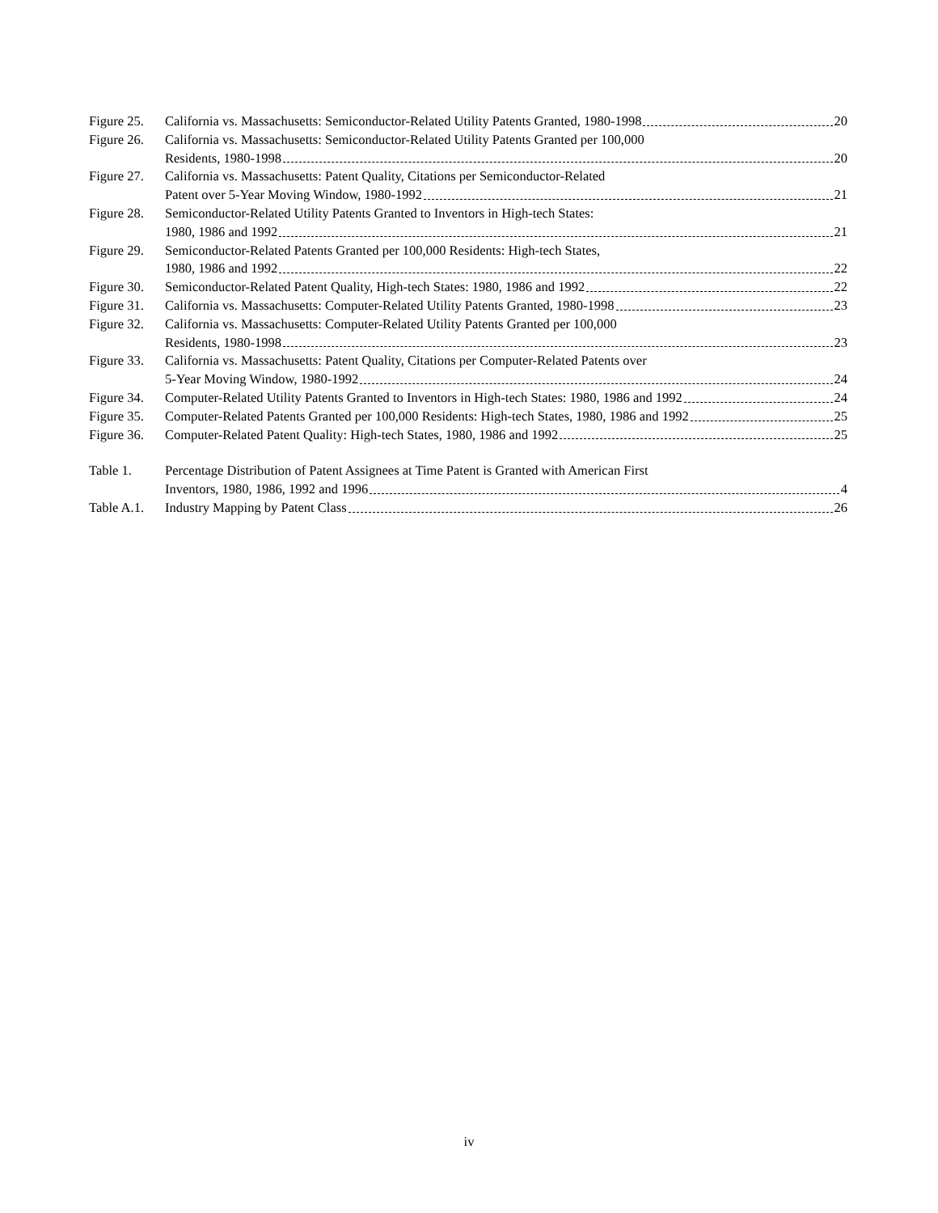Figure 25.
California vs. Massachusetts: Semiconductor-Related Utility Patents Granted, 1980-1998 20
Figure 26.
California vs. Massachusetts: Semiconductor-Related Utility Patents Granted per 100,000
Residents, 1980-1998 20
Figure 27.
California vs. Massachusetts: Patent Quality, Citations per Semiconductor-Related
Patent over 5-Year Moving Window, 1980-1992 21
Figure 28.
Semiconductor-Related Utility Patents Granted to Inventors in High-tech States:
1980, 1986 and 1992 21
Figure 29.
Semiconductor-Related Patents Granted per 100,000 Residents: High-tech States,
1980, 1986 and 1992 22
Figure 30.
Semiconductor-Related Patent Quality, High-tech States: 1980, 1986 and 1992 22
Figure 31.
California vs. Massachusetts: Computer-Related Utility Patents Granted, 1980-1998 23
Figure 32.
California vs. Massachusetts: Computer-Related Utility Patents Granted per 100,000
Residents, 1980-1998 23
Figure 33.
California vs. Massachusetts: Patent Quality, Citations per Computer-Related Patents over
5-Year Moving Window, 1980-1992 24
Figure 34.
Computer-Related Utility Patents Granted to Inventors in High-tech States: 1980, 1986 and 1992 24
Figure 35.
Computer-Related Patents Granted per 100,000 Residents: High-tech States, 1980, 1986 and 1992 25
Figure 36.
Computer-Related Patent Quality: High-tech States, 1980, 1986 and 1992 25
Table 1. Percentage Distribution of Patent Assignees at Time Patent is Granted with American First
Inventors, 1980, 1986, 1992 and 1996 4
Table A.1.
Industry Mapping by Patent Class 26
iv